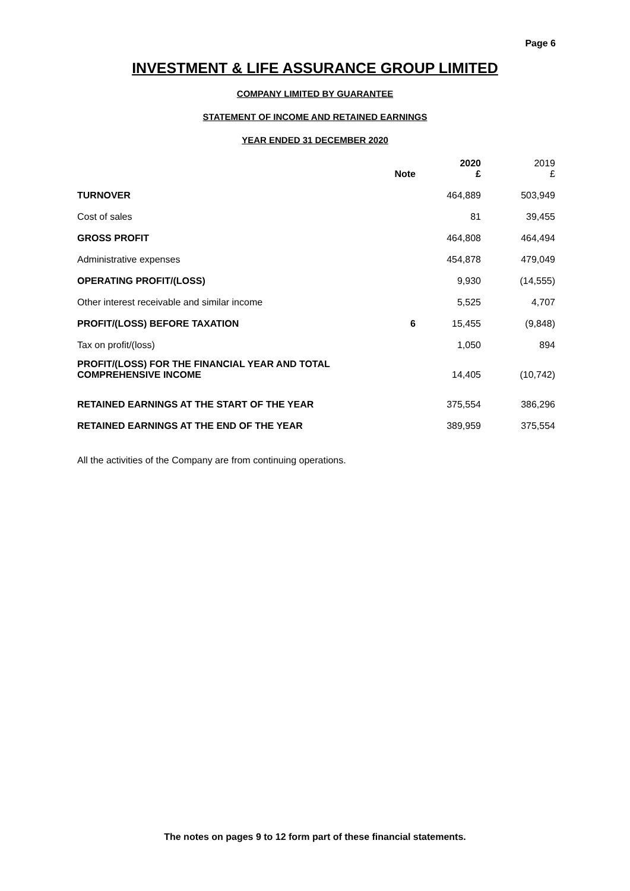Page 6
INVESTMENT & LIFE ASSURANCE GROUP LIMITED
COMPANY LIMITED BY GUARANTEE
STATEMENT OF INCOME AND RETAINED EARNINGS
YEAR ENDED 31 DECEMBER 2020
| | Note | 2020 £ | 2019 £ |
| --- | --- | --- | --- |
| TURNOVER | | 464,889 | 503,949 |
| Cost of sales | | 81 | 39,455 |
| GROSS PROFIT | | 464,808 | 464,494 |
| Administrative expenses | | 454,878 | 479,049 |
| OPERATING PROFIT/(LOSS) | | 9,930 | (14,555) |
| Other interest receivable and similar income | | 5,525 | 4,707 |
| PROFIT/(LOSS) BEFORE TAXATION | 6 | 15,455 | (9,848) |
| Tax on profit/(loss) | | 1,050 | 894 |
| PROFIT/(LOSS) FOR THE FINANCIAL YEAR AND TOTAL COMPREHENSIVE INCOME | | 14,405 | (10,742) |
| RETAINED EARNINGS AT THE START OF THE YEAR | | 375,554 | 386,296 |
| RETAINED EARNINGS AT THE END OF THE YEAR | | 389,959 | 375,554 |
All the activities of the Company are from continuing operations.
The notes on pages 9 to 12 form part of these financial statements.